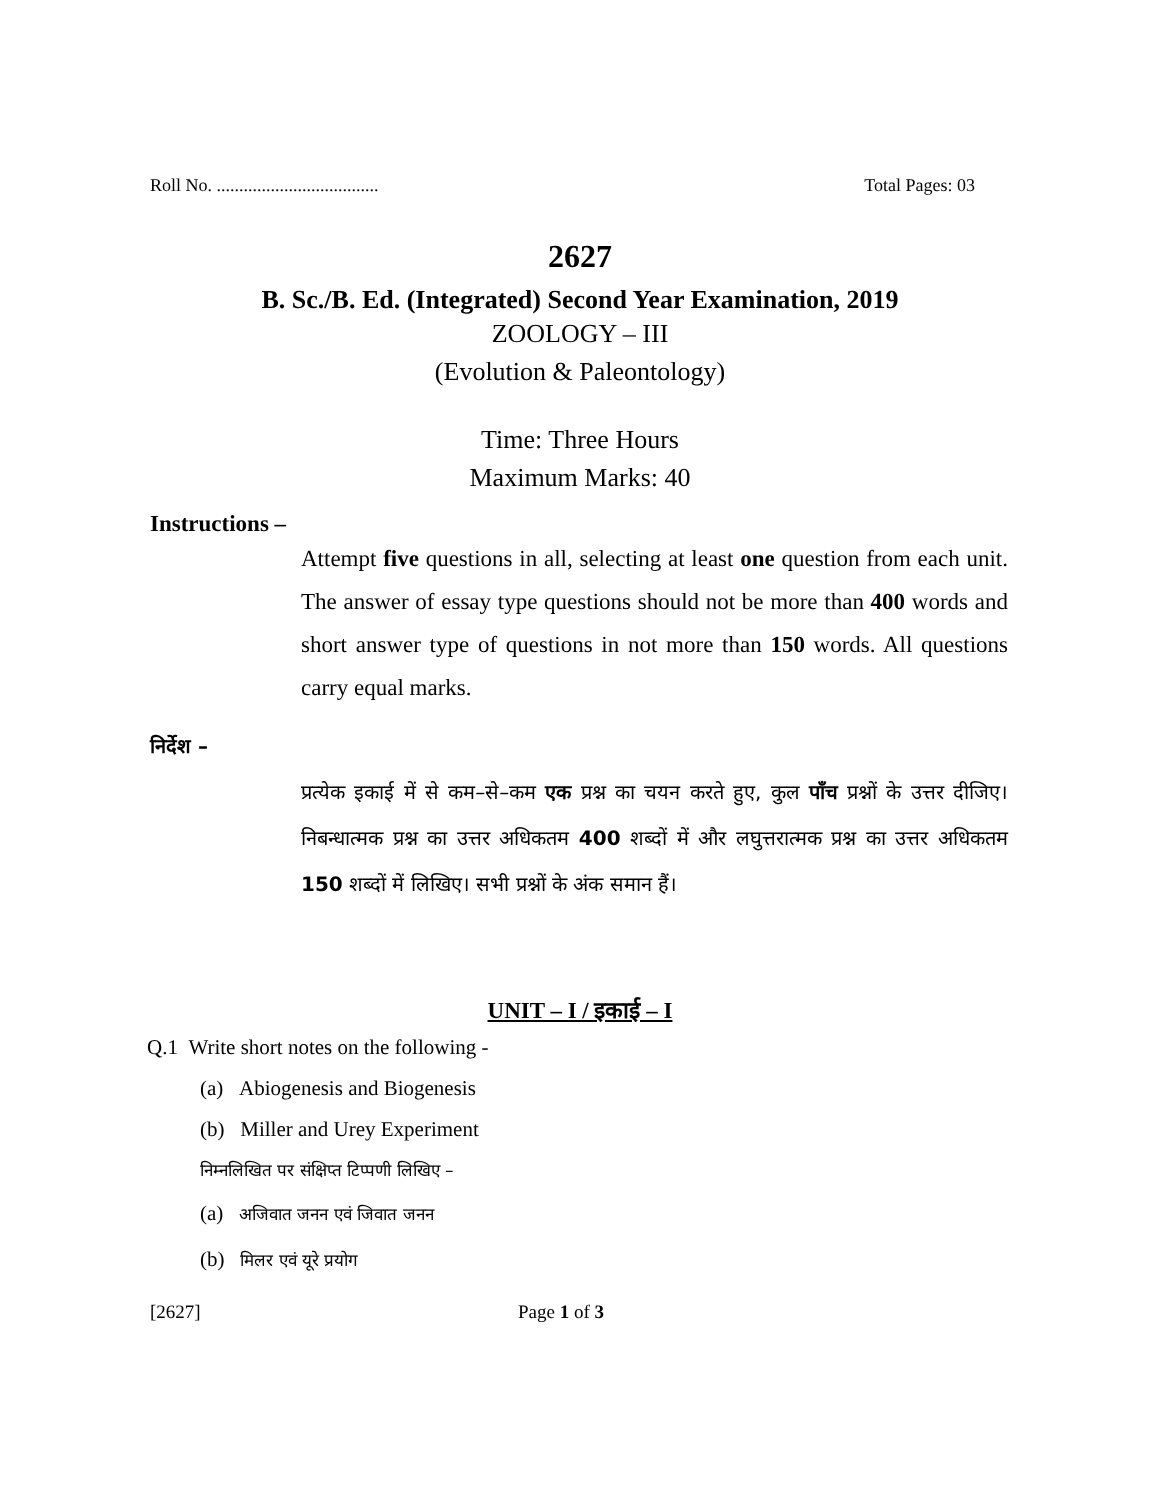Roll No. .................................... Total Pages: 03
2627
B. Sc./B. Ed. (Integrated) Second Year Examination, 2019
ZOOLOGY – III
(Evolution & Paleontology)
Time: Three Hours
Maximum Marks: 40
Instructions –
Attempt five questions in all, selecting at least one question from each unit. The answer of essay type questions should not be more than 400 words and short answer type of questions in not more than 150 words. All questions carry equal marks.
निर्देश –
प्रत्येक इकाई में से कम–से–कम एक प्रश्न का चयन करते हुए, कुल पाँच प्रश्नों के उत्तर दीजिए। निबन्धात्मक प्रश्न का उत्तर अधिकतम 400 शब्दों में और लघुत्तरात्मक प्रश्न का उत्तर अधिकतम 150 शब्दों में लिखिए। सभी प्रश्नों के अंक समान हैं।
UNIT – I / इकाई – I
Q.1 Write short notes on the following -
(a) Abiogenesis and Biogenesis
(b) Miller and Urey Experiment
निम्नलिखित पर संक्षिप्त टिप्पणी लिखिए –
(a) अजिवात जनन एवं जिवात जनन
(b) मिलर एवं यूरे प्रयोग
[2627] Page 1 of 3